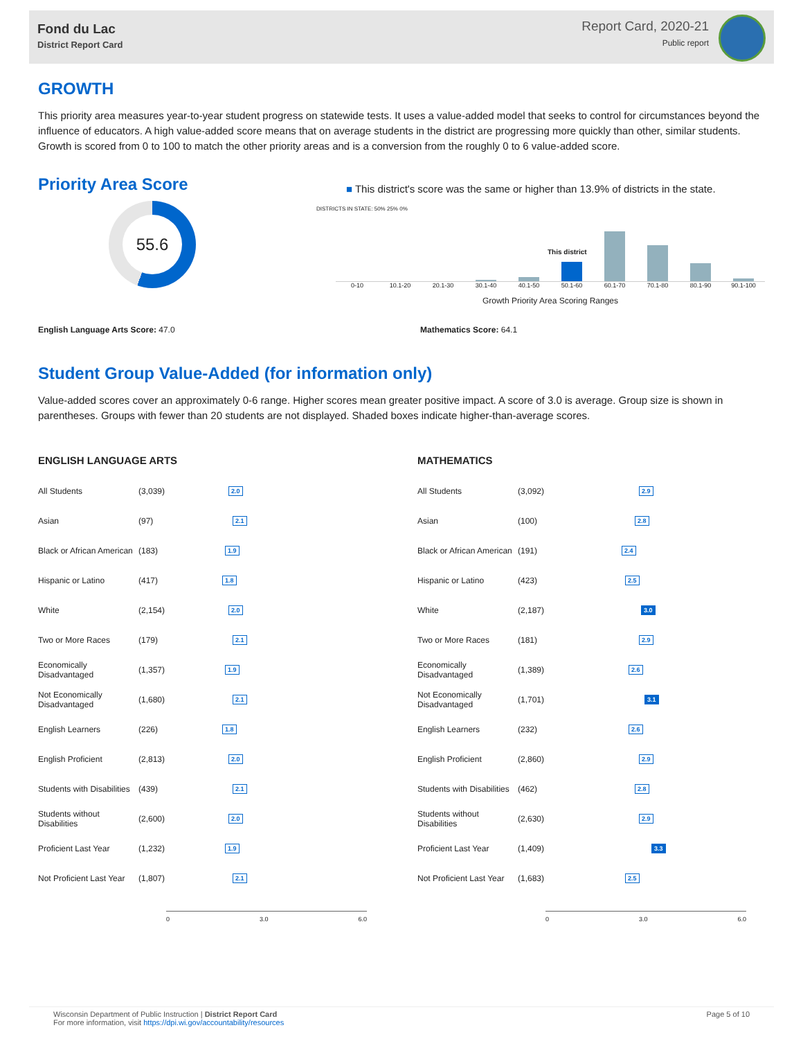Fond du Lac
District Report Card
Report Card, 2020-21
Public report
GROWTH
This priority area measures year-to-year student progress on statewide tests. It uses a value-added model that seeks to control for circumstances beyond the influence of educators. A high value-added score means that on average students in the district are progressing more quickly than other, similar students. Growth is scored from 0 to 100 to match the other priority areas and is a conversion from the roughly 0 to 6 value-added score.
Priority Area Score
55.6
■ This district's score was the same or higher than 13.9% of districts in the state.
DISTRICTS IN STATE: 50% 25% 0%
This district
0-10 10.1-20 20.1-30 30.1-40 40.1-50 50.1-60 60.1-70 70.1-80 80.1-90 90.1-100
Growth Priority Area Scoring Ranges
English Language Arts Score: 47.0 Mathematics Score: 64.1
Student Group Value-Added (for information only)
Value-added scores cover an approximately 0-6 range. Higher scores mean greater positive impact. A score of 3.0 is average. Group size is shown in parentheses. Groups with fewer than 20 students are not displayed. Shaded boxes indicate higher-than-average scores.
ENGLISH LANGUAGE ARTS
| All Students | (3,039) | 2.0 |
| Asian | (97) | 2.1 |
| Black or African American | (183) | 1.9 |
| Hispanic or Latino | (417) | 1.8 |
| White | (2,154) | 2.0 |
| Two or More Races | (179) | 2.1 |
| Economically Disadvantaged | (1,357) | 1.9 |
| Not Economically Disadvantaged | (1,680) | 2.1 |
| English Learners | (226) | 1.8 |
| English Proficient | (2,813) | 2.0 |
| Students with Disabilities | (439) | 2.1 |
| Students without Disabilities | (2,600) | 2.0 |
| Proficient Last Year | (1,232) | 1.9 |
| Not Proficient Last Year | (1,807) | 2.1 |
0 3.0 6.0
MATHEMATICS
| All Students | (3,092) | 2.9 |
| Asian | (100) | 2.8 |
| Black or African American | (191) | 2.4 |
| Hispanic or Latino | (423) | 2.5 |
| White | (2,187) | 3.0 |
| Two or More Races | (181) | 2.9 |
| Economically Disadvantaged | (1,389) | 2.6 |
| Not Economically Disadvantaged | (1,701) | 3.1 |
| English Learners | (232) | 2.6 |
| English Proficient | (2,860) | 2.9 |
| Students with Disabilities | (462) | 2.8 |
| Students without Disabilities | (2,630) | 2.9 |
| Proficient Last Year | (1,409) | 3.3 |
| Not Proficient Last Year | (1,683) | 2.5 |
0 3.0 6.0
Wisconsin Department of Public Instruction | District Report Card
For more information, visit https://dpi.wi.gov/accountability/resources
Page 5 of 10